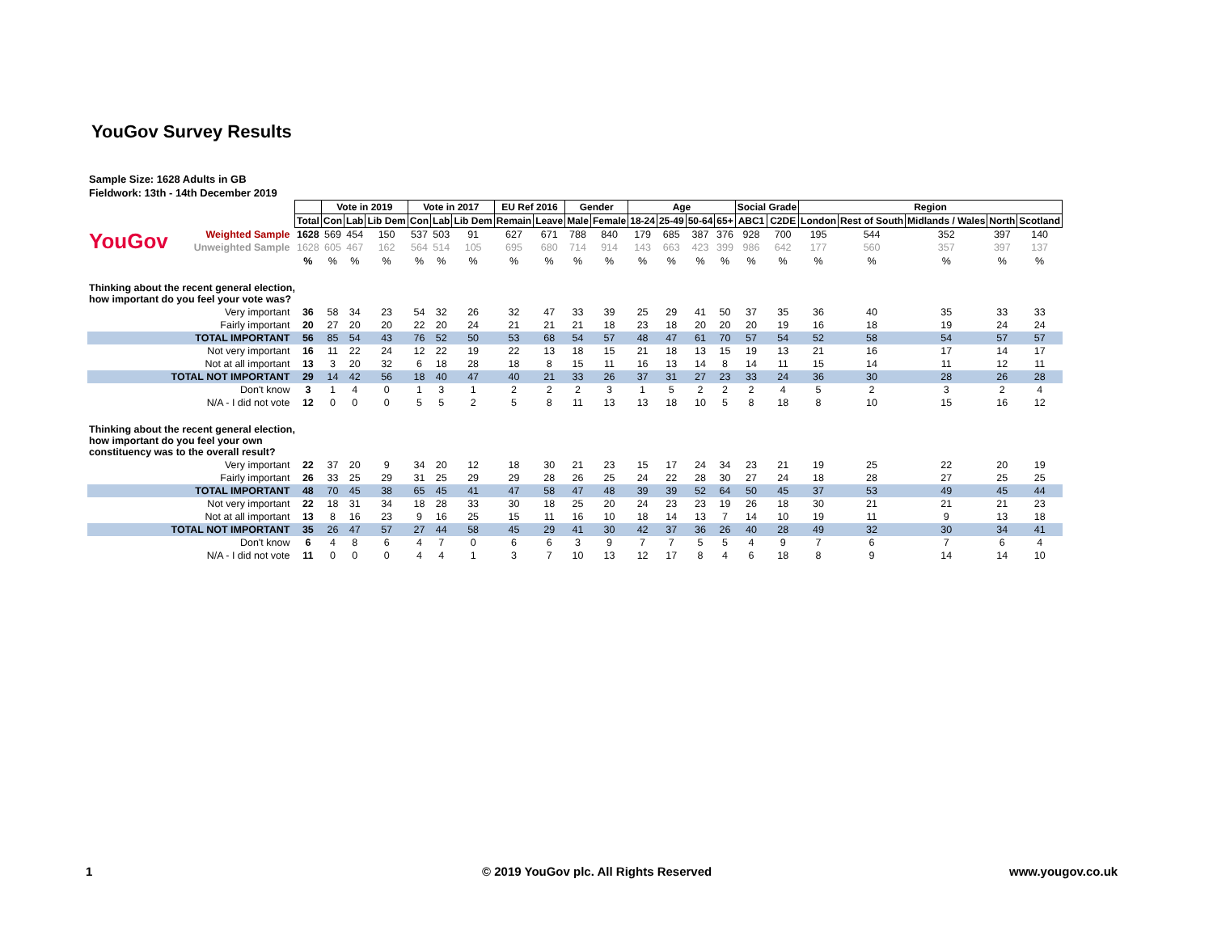YouGov Survey Results
Sample Size: 1628 Adults in GB
Fieldwork: 13th - 14th December 2019
| | | | Vote in 2019 | | | Vote in 2017 | | | EU Ref 2016 | | Gender | | Age | | | | Social Grade | | Region | | | | |
| | | Total | Con | Lab | Lib Dem | Con | Lab | Lib Dem | Remain | Leave | Male | Female | 18-24 | 25-49 | 50-64 | 65+ | ABC1 | C2DE | London | Rest of South | Midlands / Wales | North | Scotland |
| YouGov | Weighted Sample | 1628 | 569 | 454 | 150 | 537 | 503 | 91 | 627 | 671 | 788 | 840 | 179 | 685 | 387 | 376 | 928 | 700 | 195 | 544 | 352 | 397 | 140 |
| | Unweighted Sample | 1628 | 605 | 467 | 162 | 564 | 514 | 105 | 695 | 680 | 714 | 914 | 143 | 663 | 423 | 399 | 986 | 642 | 177 | 560 | 357 | 397 | 137 |
| | | % | % | % | % | % | % | % | % | % | % | % | % | % | % | % | % | % | % | % | % | % | % |
| Thinking about the recent general election, how important do you feel your vote was? | | | | | | | | | | | | | | | | | | | | | | | |
| Very important | | 36 | 58 | 34 | 23 | 54 | 32 | 26 | 32 | 47 | 33 | 39 | 25 | 29 | 41 | 50 | 37 | 35 | 36 | 40 | 35 | 33 | 33 |
| Fairly important | | 20 | 27 | 20 | 20 | 22 | 20 | 24 | 21 | 21 | 21 | 18 | 23 | 18 | 20 | 20 | 20 | 19 | 16 | 18 | 19 | 24 | 24 |
| TOTAL IMPORTANT | | 56 | 85 | 54 | 43 | 76 | 52 | 50 | 53 | 68 | 54 | 57 | 48 | 47 | 61 | 70 | 57 | 54 | 52 | 58 | 54 | 57 | 57 |
| Not very important | | 16 | 11 | 22 | 24 | 12 | 22 | 19 | 22 | 13 | 18 | 15 | 21 | 18 | 13 | 15 | 19 | 13 | 21 | 16 | 17 | 14 | 17 |
| Not at all important | | 13 | 3 | 20 | 32 | 6 | 18 | 28 | 18 | 8 | 15 | 11 | 16 | 13 | 14 | 8 | 14 | 11 | 15 | 14 | 11 | 12 | 11 |
| TOTAL NOT IMPORTANT | | 29 | 14 | 42 | 56 | 18 | 40 | 47 | 40 | 21 | 33 | 26 | 37 | 31 | 27 | 23 | 33 | 24 | 36 | 30 | 28 | 26 | 28 |
| Don't know | | 3 | 1 | 4 | 0 | 1 | 3 | 1 | 2 | 2 | 2 | 3 | 1 | 5 | 2 | 2 | 2 | 4 | 5 | 2 | 3 | 2 | 4 |
| N/A - I did not vote | | 12 | 0 | 0 | 0 | 5 | 5 | 2 | 5 | 8 | 11 | 13 | 13 | 18 | 10 | 5 | 8 | 18 | 8 | 10 | 15 | 16 | 12 |
| Thinking about the recent general election, how important do you feel your own constituency was to the overall result? | | | | | | | | | | | | | | | | | | | | | | | |
| Very important | | 22 | 37 | 20 | 9 | 34 | 20 | 12 | 18 | 30 | 21 | 23 | 15 | 17 | 24 | 34 | 23 | 21 | 19 | 25 | 22 | 20 | 19 |
| Fairly important | | 26 | 33 | 25 | 29 | 31 | 25 | 29 | 29 | 28 | 26 | 25 | 24 | 22 | 28 | 30 | 27 | 24 | 18 | 28 | 27 | 25 | 25 |
| TOTAL IMPORTANT | | 48 | 70 | 45 | 38 | 65 | 45 | 41 | 47 | 58 | 47 | 48 | 39 | 39 | 52 | 64 | 50 | 45 | 37 | 53 | 49 | 45 | 44 |
| Not very important | | 22 | 18 | 31 | 34 | 18 | 28 | 33 | 30 | 18 | 25 | 20 | 24 | 23 | 23 | 19 | 26 | 18 | 30 | 21 | 21 | 21 | 23 |
| Not at all important | | 13 | 8 | 16 | 23 | 9 | 16 | 25 | 15 | 11 | 16 | 10 | 18 | 14 | 13 | 7 | 14 | 10 | 19 | 11 | 9 | 13 | 18 |
| TOTAL NOT IMPORTANT | | 35 | 26 | 47 | 57 | 27 | 44 | 58 | 45 | 29 | 41 | 30 | 42 | 37 | 36 | 26 | 40 | 28 | 49 | 32 | 30 | 34 | 41 |
| Don't know | | 6 | 4 | 8 | 6 | 4 | 7 | 0 | 6 | 6 | 3 | 9 | 7 | 7 | 5 | 5 | 4 | 9 | 7 | 6 | 7 | 6 | 4 |
| N/A - I did not vote | | 11 | 0 | 0 | 0 | 4 | 4 | 1 | 3 | 7 | 10 | 13 | 12 | 17 | 8 | 4 | 6 | 18 | 8 | 9 | 14 | 14 | 10 |
1
© 2019 YouGov plc. All Rights Reserved
www.yougov.co.uk